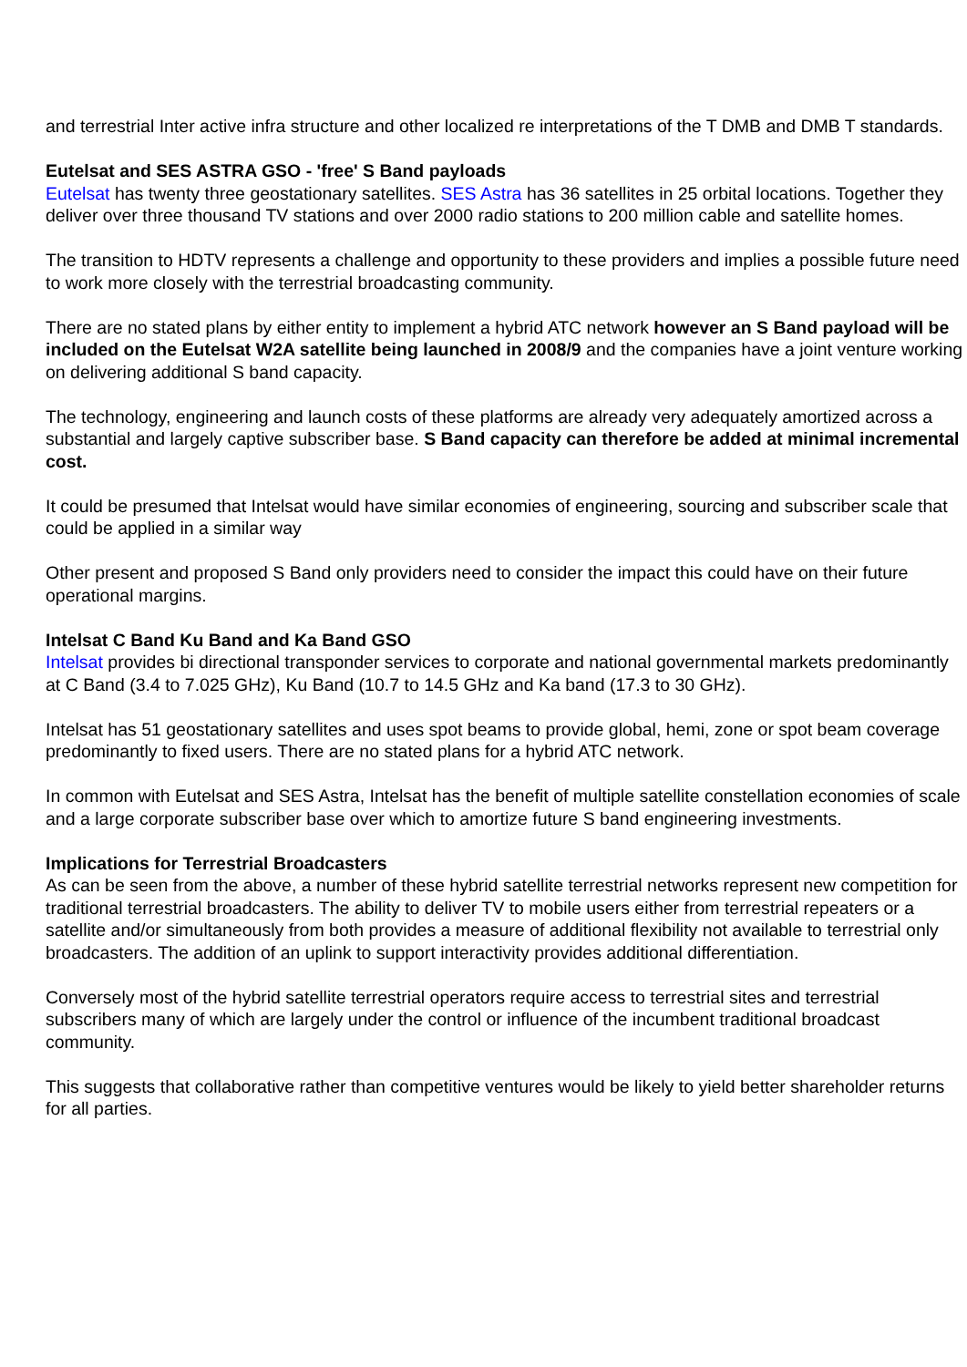and terrestrial Inter active infra structure and other localized re interpretations of the T DMB and DMB T standards.
Eutelsat and SES ASTRA GSO - 'free' S Band payloads
Eutelsat has twenty three geostationary satellites. SES Astra has 36 satellites in 25 orbital locations. Together they deliver over three thousand TV stations and over 2000 radio stations to 200 million cable and satellite homes.
The transition to HDTV represents a challenge and opportunity to these providers and implies a possible future need to work more closely with the terrestrial broadcasting community.
There are no stated plans by either entity to implement a hybrid ATC network however an S Band payload will be included on the Eutelsat W2A satellite being launched in 2008/9 and the companies have a joint venture working on delivering additional S band capacity.
The technology, engineering and launch costs of these platforms are already very adequately amortized across a substantial and largely captive subscriber base. S Band capacity can therefore be added at minimal incremental cost.
It could be presumed that Intelsat would have similar economies of engineering, sourcing and subscriber scale that could be applied in a similar way
Other present and proposed S Band only providers need to consider the impact this could have on their future operational margins.
Intelsat C Band Ku Band and Ka Band GSO
Intelsat provides bi directional transponder services to corporate and national governmental markets predominantly at C Band (3.4 to 7.025 GHz), Ku Band (10.7 to 14.5 GHz and Ka band (17.3 to 30 GHz).
Intelsat has 51 geostationary satellites and uses spot beams to provide global, hemi, zone or spot beam coverage predominantly to fixed users. There are no stated plans for a hybrid ATC network.
In common with Eutelsat and SES Astra, Intelsat has the benefit of multiple satellite constellation economies of scale and a large corporate subscriber base over which to amortize future S band engineering investments.
Implications for Terrestrial Broadcasters
As can be seen from the above, a number of these hybrid satellite terrestrial networks represent new competition for traditional terrestrial broadcasters. The ability to deliver TV to mobile users either from terrestrial repeaters or a satellite and/or simultaneously from both provides a measure of additional flexibility not available to terrestrial only broadcasters. The addition of an uplink to support interactivity provides additional differentiation.
Conversely most of the hybrid satellite terrestrial operators require access to terrestrial sites and terrestrial subscribers many of which are largely under the control or influence of the incumbent traditional broadcast community.
This suggests that collaborative rather than competitive ventures would be likely to yield better shareholder returns for all parties.